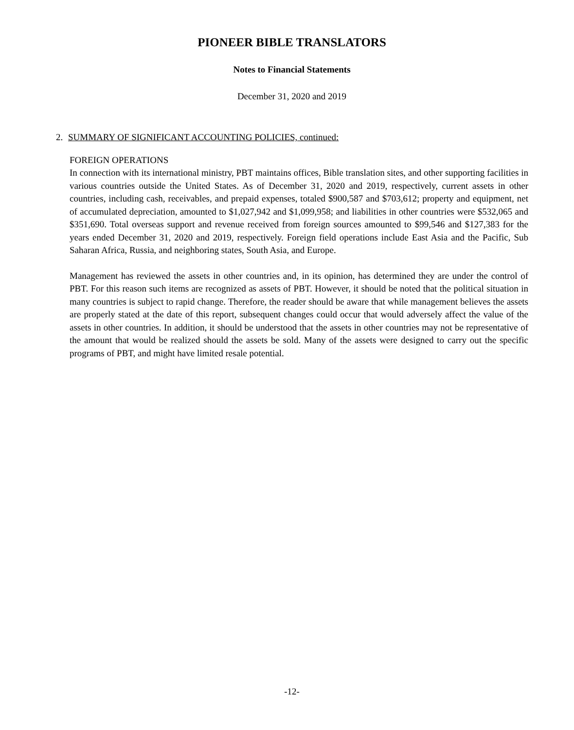PIONEER BIBLE TRANSLATORS
Notes to Financial Statements
December 31, 2020 and 2019
2. SUMMARY OF SIGNIFICANT ACCOUNTING POLICIES, continued:
FOREIGN OPERATIONS
In connection with its international ministry, PBT maintains offices, Bible translation sites, and other supporting facilities in various countries outside the United States. As of December 31, 2020 and 2019, respectively, current assets in other countries, including cash, receivables, and prepaid expenses, totaled $900,587 and $703,612; property and equipment, net of accumulated depreciation, amounted to $1,027,942 and $1,099,958; and liabilities in other countries were $532,065 and $351,690. Total overseas support and revenue received from foreign sources amounted to $99,546 and $127,383 for the years ended December 31, 2020 and 2019, respectively. Foreign field operations include East Asia and the Pacific, Sub Saharan Africa, Russia, and neighboring states, South Asia, and Europe.
Management has reviewed the assets in other countries and, in its opinion, has determined they are under the control of PBT. For this reason such items are recognized as assets of PBT. However, it should be noted that the political situation in many countries is subject to rapid change. Therefore, the reader should be aware that while management believes the assets are properly stated at the date of this report, subsequent changes could occur that would adversely affect the value of the assets in other countries. In addition, it should be understood that the assets in other countries may not be representative of the amount that would be realized should the assets be sold. Many of the assets were designed to carry out the specific programs of PBT, and might have limited resale potential.
-12-